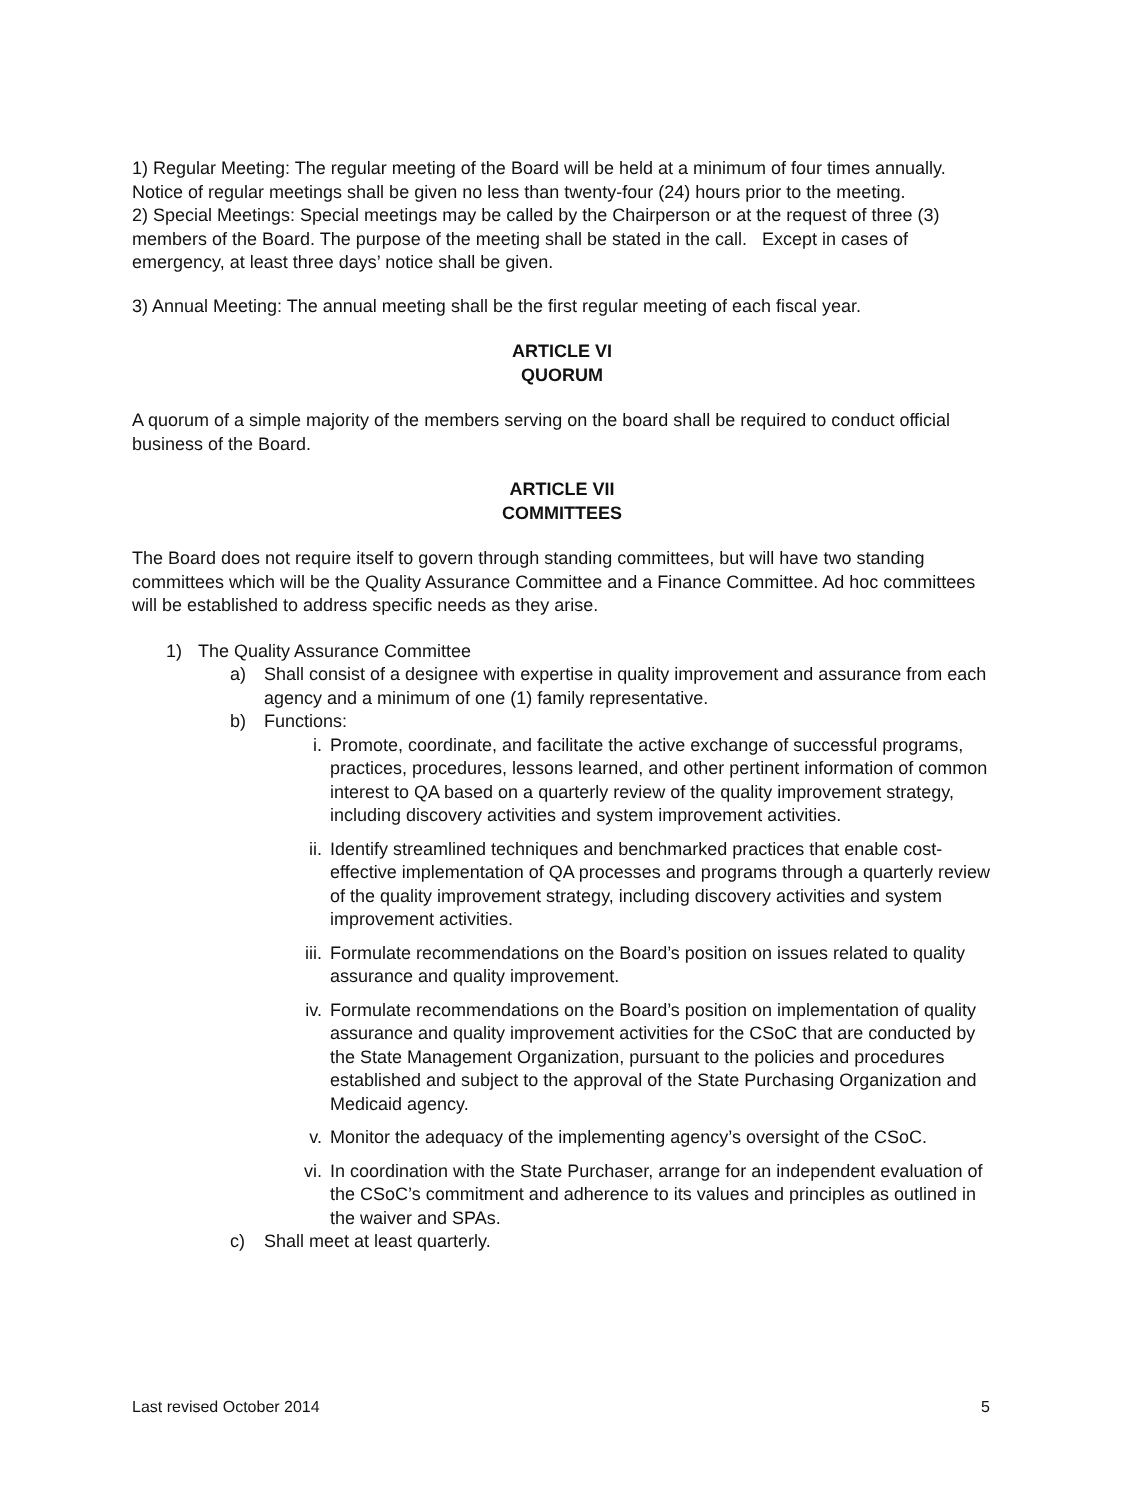1) Regular Meeting: The regular meeting of the Board will be held at a minimum of four times annually. Notice of regular meetings shall be given no less than twenty-four (24) hours prior to the meeting.
2) Special Meetings: Special meetings may be called by the Chairperson or at the request of three (3) members of the Board. The purpose of the meeting shall be stated in the call. Except in cases of emergency, at least three days’ notice shall be given.
3) Annual Meeting: The annual meeting shall be the first regular meeting of each fiscal year.
ARTICLE VI
QUORUM
A quorum of a simple majority of the members serving on the board shall be required to conduct official business of the Board.
ARTICLE VII
COMMITTEES
The Board does not require itself to govern through standing committees, but will have two standing committees which will be the Quality Assurance Committee and a Finance Committee. Ad hoc committees will be established to address specific needs as they arise.
1) The Quality Assurance Committee
a) Shall consist of a designee with expertise in quality improvement and assurance from each agency and a minimum of one (1) family representative.
b) Functions:
i. Promote, coordinate, and facilitate the active exchange of successful programs, practices, procedures, lessons learned, and other pertinent information of common interest to QA based on a quarterly review of the quality improvement strategy, including discovery activities and system improvement activities.
ii. Identify streamlined techniques and benchmarked practices that enable cost-effective implementation of QA processes and programs through a quarterly review of the quality improvement strategy, including discovery activities and system improvement activities.
iii. Formulate recommendations on the Board’s position on issues related to quality assurance and quality improvement.
iv. Formulate recommendations on the Board’s position on implementation of quality assurance and quality improvement activities for the CSoC that are conducted by the State Management Organization, pursuant to the policies and procedures established and subject to the approval of the State Purchasing Organization and Medicaid agency.
v. Monitor the adequacy of the implementing agency’s oversight of the CSoC.
vi. In coordination with the State Purchaser, arrange for an independent evaluation of the CSoC’s commitment and adherence to its values and principles as outlined in the waiver and SPAs.
c) Shall meet at least quarterly.
Last revised October 2014 5